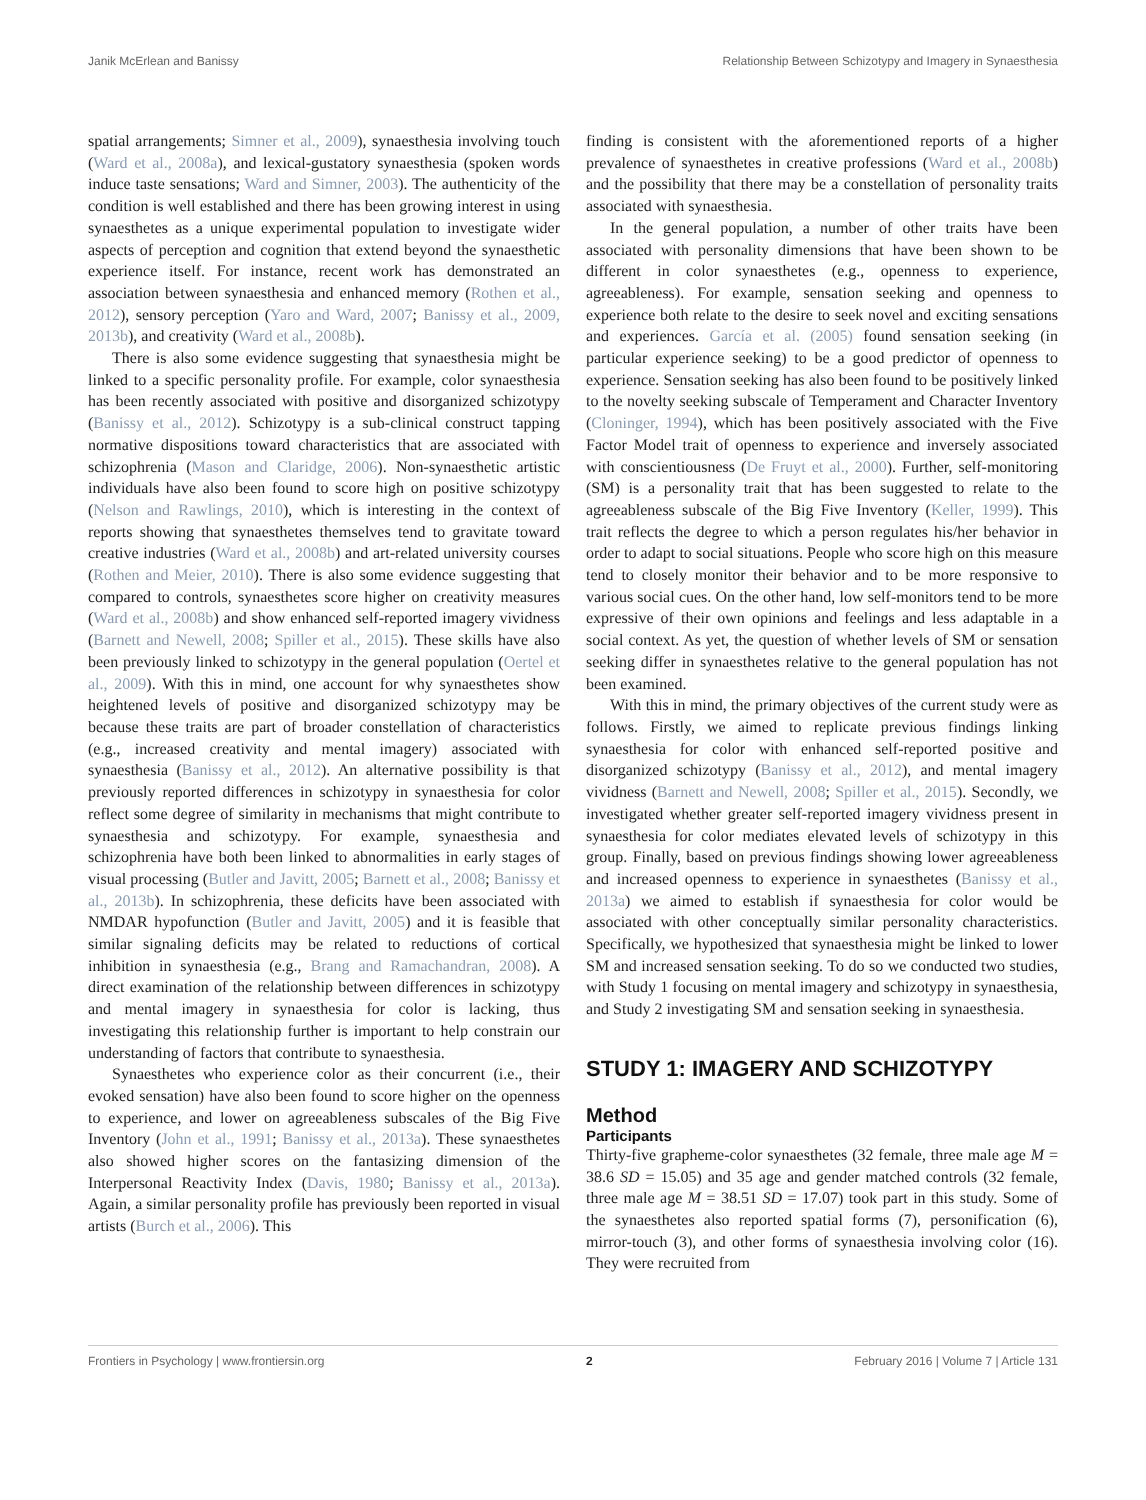Janik McErlean and Banissy Relationship Between Schizotypy and Imagery in Synaesthesia
spatial arrangements; Simner et al., 2009), synaesthesia involving touch (Ward et al., 2008a), and lexical-gustatory synaesthesia (spoken words induce taste sensations; Ward and Simner, 2003). The authenticity of the condition is well established and there has been growing interest in using synaesthetes as a unique experimental population to investigate wider aspects of perception and cognition that extend beyond the synaesthetic experience itself. For instance, recent work has demonstrated an association between synaesthesia and enhanced memory (Rothen et al., 2012), sensory perception (Yaro and Ward, 2007; Banissy et al., 2009, 2013b), and creativity (Ward et al., 2008b).
There is also some evidence suggesting that synaesthesia might be linked to a specific personality profile. For example, color synaesthesia has been recently associated with positive and disorganized schizotypy (Banissy et al., 2012). Schizotypy is a sub-clinical construct tapping normative dispositions toward characteristics that are associated with schizophrenia (Mason and Claridge, 2006). Non-synaesthetic artistic individuals have also been found to score high on positive schizotypy (Nelson and Rawlings, 2010), which is interesting in the context of reports showing that synaesthetes themselves tend to gravitate toward creative industries (Ward et al., 2008b) and art-related university courses (Rothen and Meier, 2010). There is also some evidence suggesting that compared to controls, synaesthetes score higher on creativity measures (Ward et al., 2008b) and show enhanced self-reported imagery vividness (Barnett and Newell, 2008; Spiller et al., 2015). These skills have also been previously linked to schizotypy in the general population (Oertel et al., 2009). With this in mind, one account for why synaesthetes show heightened levels of positive and disorganized schizotypy may be because these traits are part of broader constellation of characteristics (e.g., increased creativity and mental imagery) associated with synaesthesia (Banissy et al., 2012). An alternative possibility is that previously reported differences in schizotypy in synaesthesia for color reflect some degree of similarity in mechanisms that might contribute to synaesthesia and schizotypy. For example, synaesthesia and schizophrenia have both been linked to abnormalities in early stages of visual processing (Butler and Javitt, 2005; Barnett et al., 2008; Banissy et al., 2013b). In schizophrenia, these deficits have been associated with NMDAR hypofunction (Butler and Javitt, 2005) and it is feasible that similar signaling deficits may be related to reductions of cortical inhibition in synaesthesia (e.g., Brang and Ramachandran, 2008). A direct examination of the relationship between differences in schizotypy and mental imagery in synaesthesia for color is lacking, thus investigating this relationship further is important to help constrain our understanding of factors that contribute to synaesthesia.
Synaesthetes who experience color as their concurrent (i.e., their evoked sensation) have also been found to score higher on the openness to experience, and lower on agreeableness subscales of the Big Five Inventory (John et al., 1991; Banissy et al., 2013a). These synaesthetes also showed higher scores on the fantasizing dimension of the Interpersonal Reactivity Index (Davis, 1980; Banissy et al., 2013a). Again, a similar personality profile has previously been reported in visual artists (Burch et al., 2006). This
finding is consistent with the aforementioned reports of a higher prevalence of synaesthetes in creative professions (Ward et al., 2008b) and the possibility that there may be a constellation of personality traits associated with synaesthesia.
In the general population, a number of other traits have been associated with personality dimensions that have been shown to be different in color synaesthetes (e.g., openness to experience, agreeableness). For example, sensation seeking and openness to experience both relate to the desire to seek novel and exciting sensations and experiences. García et al. (2005) found sensation seeking (in particular experience seeking) to be a good predictor of openness to experience. Sensation seeking has also been found to be positively linked to the novelty seeking subscale of Temperament and Character Inventory (Cloninger, 1994), which has been positively associated with the Five Factor Model trait of openness to experience and inversely associated with conscientiousness (De Fruyt et al., 2000). Further, self-monitoring (SM) is a personality trait that has been suggested to relate to the agreeableness subscale of the Big Five Inventory (Keller, 1999). This trait reflects the degree to which a person regulates his/her behavior in order to adapt to social situations. People who score high on this measure tend to closely monitor their behavior and to be more responsive to various social cues. On the other hand, low self-monitors tend to be more expressive of their own opinions and feelings and less adaptable in a social context. As yet, the question of whether levels of SM or sensation seeking differ in synaesthetes relative to the general population has not been examined.
With this in mind, the primary objectives of the current study were as follows. Firstly, we aimed to replicate previous findings linking synaesthesia for color with enhanced self-reported positive and disorganized schizotypy (Banissy et al., 2012), and mental imagery vividness (Barnett and Newell, 2008; Spiller et al., 2015). Secondly, we investigated whether greater self-reported imagery vividness present in synaesthesia for color mediates elevated levels of schizotypy in this group. Finally, based on previous findings showing lower agreeableness and increased openness to experience in synaesthetes (Banissy et al., 2013a) we aimed to establish if synaesthesia for color would be associated with other conceptually similar personality characteristics. Specifically, we hypothesized that synaesthesia might be linked to lower SM and increased sensation seeking. To do so we conducted two studies, with Study 1 focusing on mental imagery and schizotypy in synaesthesia, and Study 2 investigating SM and sensation seeking in synaesthesia.
STUDY 1: IMAGERY AND SCHIZOTYPY
Method
Participants
Thirty-five grapheme-color synaesthetes (32 female, three male age M = 38.6 SD = 15.05) and 35 age and gender matched controls (32 female, three male age M = 38.51 SD = 17.07) took part in this study. Some of the synaesthetes also reported spatial forms (7), personification (6), mirror-touch (3), and other forms of synaesthesia involving color (16). They were recruited from
Frontiers in Psychology | www.frontiersin.org 2 February 2016 | Volume 7 | Article 131